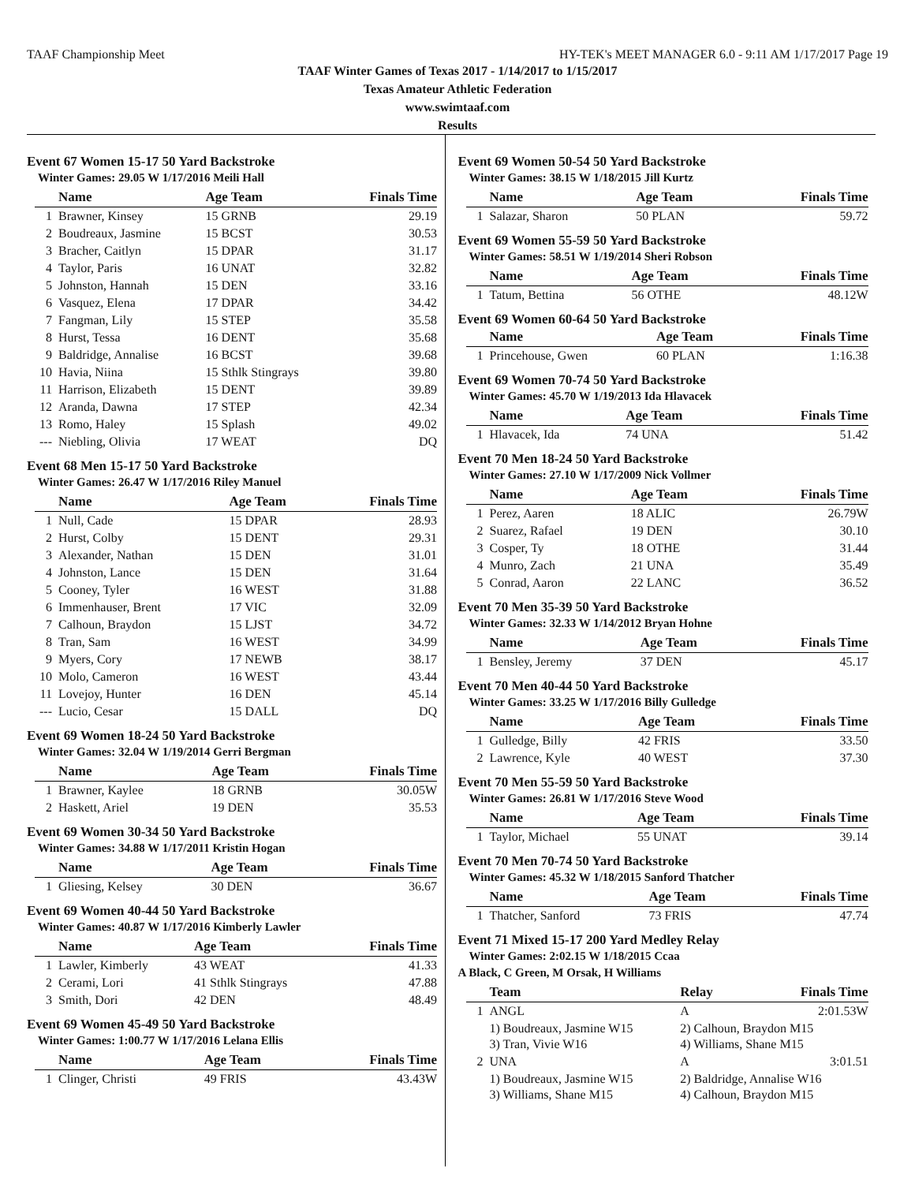TAAF Championship Meet HY-TEK's MEET MANAGER 6.0 - 9:11 AM 1/17/2017 Page 19
TAAF Winter Games of Texas 2017 - 1/14/2017 to 1/15/2017
Texas Amateur Athletic Federation
www.swimtaaf.com
Results
Event 67 Women 15-17 50 Yard Backstroke
Winter Games: 29.05 W 1/17/2016 Meili Hall
| | Name | Age Team | Finals Time |
| --- | --- | --- | --- |
| 1 | Brawner, Kinsey | 15 GRNB | 29.19 |
| 2 | Boudreaux, Jasmine | 15 BCST | 30.53 |
| 3 | Bracher, Caitlyn | 15 DPAR | 31.17 |
| 4 | Taylor, Paris | 16 UNAT | 32.82 |
| 5 | Johnston, Hannah | 15 DEN | 33.16 |
| 6 | Vasquez, Elena | 17 DPAR | 34.42 |
| 7 | Fangman, Lily | 15 STEP | 35.58 |
| 8 | Hurst, Tessa | 16 DENT | 35.68 |
| 9 | Baldridge, Annalise | 16 BCST | 39.68 |
| 10 | Havia, Niina | 15 Sthlk Stingrays | 39.80 |
| 11 | Harrison, Elizabeth | 15 DENT | 39.89 |
| 12 | Aranda, Dawna | 17 STEP | 42.34 |
| 13 | Romo, Haley | 15 Splash | 49.02 |
| --- | Niebling, Olivia | 17 WEAT | DQ |
Event 68 Men 15-17 50 Yard Backstroke
Winter Games: 26.47 W 1/17/2016 Riley Manuel
| | Name | Age Team | Finals Time |
| --- | --- | --- | --- |
| 1 | Null, Cade | 15 DPAR | 28.93 |
| 2 | Hurst, Colby | 15 DENT | 29.31 |
| 3 | Alexander, Nathan | 15 DEN | 31.01 |
| 4 | Johnston, Lance | 15 DEN | 31.64 |
| 5 | Cooney, Tyler | 16 WEST | 31.88 |
| 6 | Immenhauser, Brent | 17 VIC | 32.09 |
| 7 | Calhoun, Braydon | 15 LJST | 34.72 |
| 8 | Tran, Sam | 16 WEST | 34.99 |
| 9 | Myers, Cory | 17 NEWB | 38.17 |
| 10 | Molo, Cameron | 16 WEST | 43.44 |
| 11 | Lovejoy, Hunter | 16 DEN | 45.14 |
| --- | Lucio, Cesar | 15 DALL | DQ |
Event 69 Women 18-24 50 Yard Backstroke
Winter Games: 32.04 W 1/19/2014 Gerri Bergman
| | Name | Age Team | Finals Time |
| --- | --- | --- | --- |
| 1 | Brawner, Kaylee | 18 GRNB | 30.05W |
| 2 | Haskett, Ariel | 19 DEN | 35.53 |
Event 69 Women 30-34 50 Yard Backstroke
Winter Games: 34.88 W 1/17/2011 Kristin Hogan
| | Name | Age Team | Finals Time |
| --- | --- | --- | --- |
| 1 | Gliesing, Kelsey | 30 DEN | 36.67 |
Event 69 Women 40-44 50 Yard Backstroke
Winter Games: 40.87 W 1/17/2016 Kimberly Lawler
| | Name | Age Team | Finals Time |
| --- | --- | --- | --- |
| 1 | Lawler, Kimberly | 43 WEAT | 41.33 |
| 2 | Cerami, Lori | 41 Sthlk Stingrays | 47.88 |
| 3 | Smith, Dori | 42 DEN | 48.49 |
Event 69 Women 45-49 50 Yard Backstroke
Winter Games: 1:00.77 W 1/17/2016 Lelana Ellis
| | Name | Age Team | Finals Time |
| --- | --- | --- | --- |
| 1 | Clinger, Christi | 49 FRIS | 43.43W |
Event 69 Women 50-54 50 Yard Backstroke
Winter Games: 38.15 W 1/18/2015 Jill Kurtz
| | Name | Age Team | Finals Time |
| --- | --- | --- | --- |
| 1 | Salazar, Sharon | 50 PLAN | 59.72 |
Event 69 Women 55-59 50 Yard Backstroke
Winter Games: 58.51 W 1/19/2014 Sheri Robson
| | Name | Age Team | Finals Time |
| --- | --- | --- | --- |
| 1 | Tatum, Bettina | 56 OTHE | 48.12W |
Event 69 Women 60-64 50 Yard Backstroke
| | Name | Age Team | Finals Time |
| --- | --- | --- | --- |
| 1 | Princehouse, Gwen | 60 PLAN | 1:16.38 |
Event 69 Women 70-74 50 Yard Backstroke
Winter Games: 45.70 W 1/19/2013 Ida Hlavacek
| | Name | Age Team | Finals Time |
| --- | --- | --- | --- |
| 1 | Hlavacek, Ida | 74 UNA | 51.42 |
Event 70 Men 18-24 50 Yard Backstroke
Winter Games: 27.10 W 1/17/2009 Nick Vollmer
| | Name | Age Team | Finals Time |
| --- | --- | --- | --- |
| 1 | Perez, Aaren | 18 ALIC | 26.79W |
| 2 | Suarez, Rafael | 19 DEN | 30.10 |
| 3 | Cosper, Ty | 18 OTHE | 31.44 |
| 4 | Munro, Zach | 21 UNA | 35.49 |
| 5 | Conrad, Aaron | 22 LANC | 36.52 |
Event 70 Men 35-39 50 Yard Backstroke
Winter Games: 32.33 W 1/14/2012 Bryan Hohne
| | Name | Age Team | Finals Time |
| --- | --- | --- | --- |
| 1 | Bensley, Jeremy | 37 DEN | 45.17 |
Event 70 Men 40-44 50 Yard Backstroke
Winter Games: 33.25 W 1/17/2016 Billy Gulledge
| | Name | Age Team | Finals Time |
| --- | --- | --- | --- |
| 1 | Gulledge, Billy | 42 FRIS | 33.50 |
| 2 | Lawrence, Kyle | 40 WEST | 37.30 |
Event 70 Men 55-59 50 Yard Backstroke
Winter Games: 26.81 W 1/17/2016 Steve Wood
| | Name | Age Team | Finals Time |
| --- | --- | --- | --- |
| 1 | Taylor, Michael | 55 UNAT | 39.14 |
Event 70 Men 70-74 50 Yard Backstroke
Winter Games: 45.32 W 1/18/2015 Sanford Thatcher
| | Name | Age Team | Finals Time |
| --- | --- | --- | --- |
| 1 | Thatcher, Sanford | 73 FRIS | 47.74 |
Event 71 Mixed 15-17 200 Yard Medley Relay
Winter Games: 2:02.15 W 1/18/2015 Ccaa
A Black, C Green, M Orsak, H Williams
| | Team | Relay | Finals Time |
| --- | --- | --- | --- |
| 1 | ANGL | A | 2:01.53W |
| | 1) Boudreaux, Jasmine W15 3) Tran, Vivie W16 | 2) Calhoun, Braydon M15 4) Williams, Shane M15 | |
| 2 | UNA | A | 3:01.51 |
| | 1) Boudreaux, Jasmine W15 3) Williams, Shane M15 | 2) Baldridge, Annalise W16 4) Calhoun, Braydon M15 | |